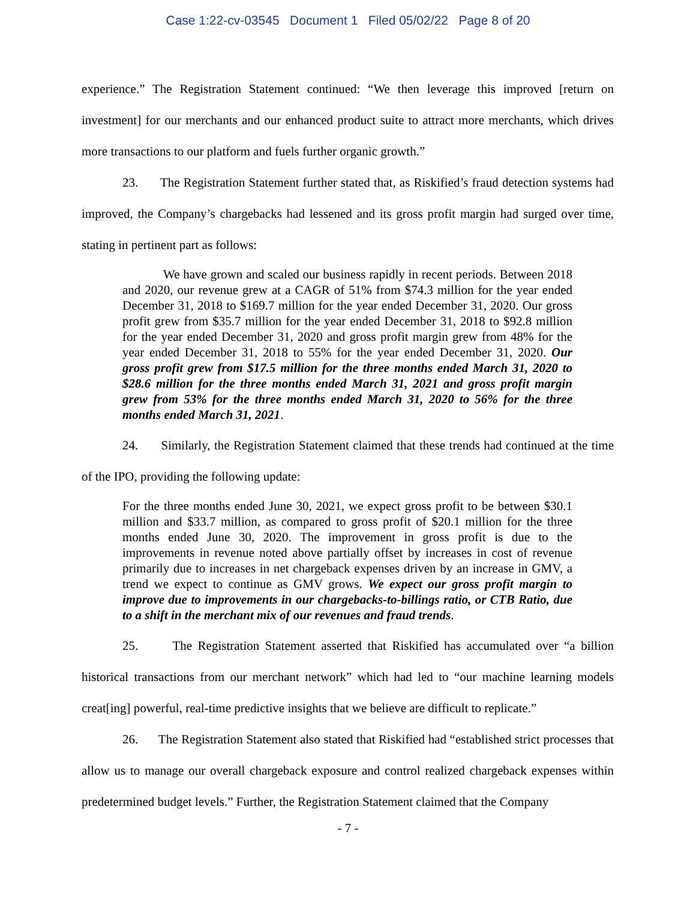Case 1:22-cv-03545 Document 1 Filed 05/02/22 Page 8 of 20
experience.” The Registration Statement continued: “We then leverage this improved [return on investment] for our merchants and our enhanced product suite to attract more merchants, which drives more transactions to our platform and fuels further organic growth.”
23. The Registration Statement further stated that, as Riskified’s fraud detection systems had improved, the Company’s chargebacks had lessened and its gross profit margin had surged over time, stating in pertinent part as follows:
We have grown and scaled our business rapidly in recent periods. Between 2018 and 2020, our revenue grew at a CAGR of 51% from $74.3 million for the year ended December 31, 2018 to $169.7 million for the year ended December 31, 2020. Our gross profit grew from $35.7 million for the year ended December 31, 2018 to $92.8 million for the year ended December 31, 2020 and gross profit margin grew from 48% for the year ended December 31, 2018 to 55% for the year ended December 31, 2020. Our gross profit grew from $17.5 million for the three months ended March 31, 2020 to $28.6 million for the three months ended March 31, 2021 and gross profit margin grew from 53% for the three months ended March 31, 2020 to 56% for the three months ended March 31, 2021.
24. Similarly, the Registration Statement claimed that these trends had continued at the time of the IPO, providing the following update:
For the three months ended June 30, 2021, we expect gross profit to be between $30.1 million and $33.7 million, as compared to gross profit of $20.1 million for the three months ended June 30, 2020. The improvement in gross profit is due to the improvements in revenue noted above partially offset by increases in cost of revenue primarily due to increases in net chargeback expenses driven by an increase in GMV, a trend we expect to continue as GMV grows. We expect our gross profit margin to improve due to improvements in our chargebacks-to-billings ratio, or CTB Ratio, due to a shift in the merchant mix of our revenues and fraud trends.
25. The Registration Statement asserted that Riskified has accumulated over “a billion historical transactions from our merchant network” which had led to “our machine learning models creat[ing] powerful, real-time predictive insights that we believe are difficult to replicate.”
26. The Registration Statement also stated that Riskified had “established strict processes that allow us to manage our overall chargeback exposure and control realized chargeback expenses within predetermined budget levels.” Further, the Registration Statement claimed that the Company
- 7 -